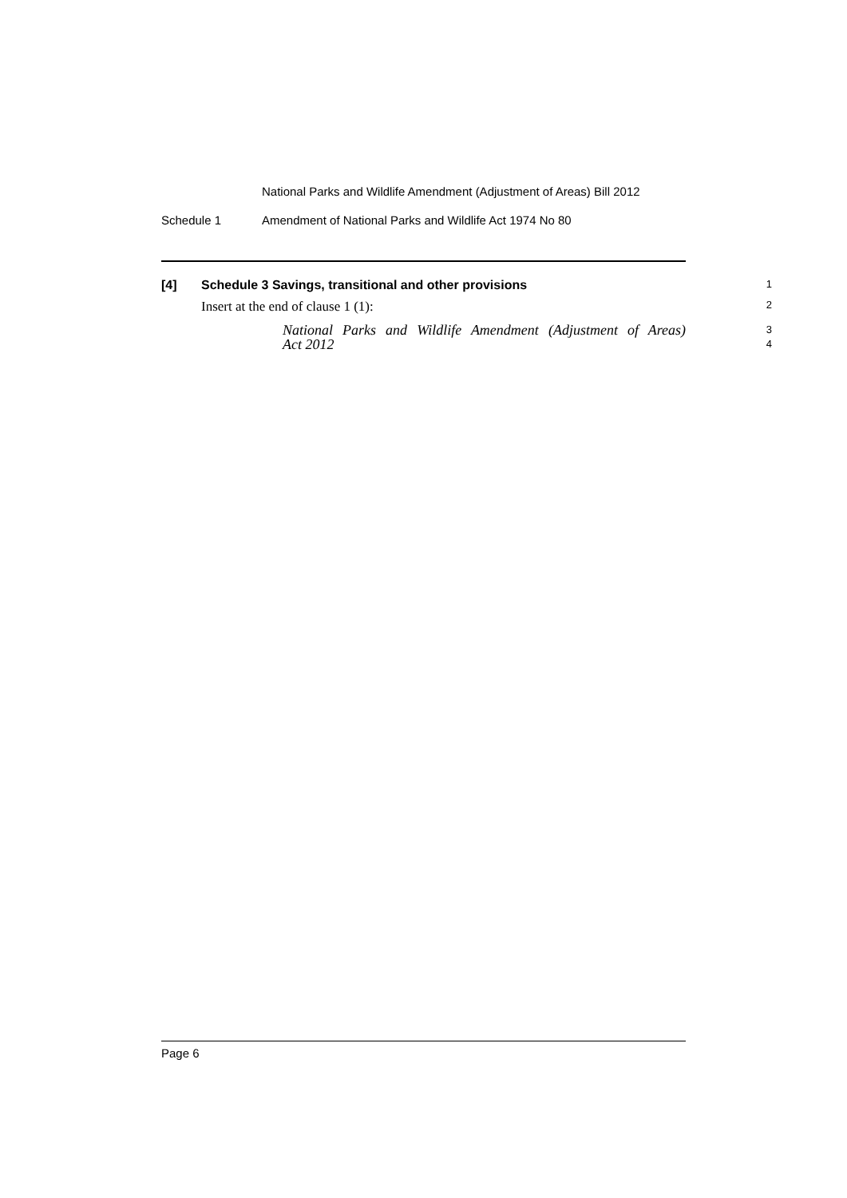National Parks and Wildlife Amendment (Adjustment of Areas) Bill 2012
Schedule 1 Amendment of National Parks and Wildlife Act 1974 No 80
[4] Schedule 3 Savings, transitional and other provisions 1
Insert at the end of clause 1 (1): 2
National Parks and Wildlife Amendment (Adjustment of Areas)
Act 2012
3
4
Page 6